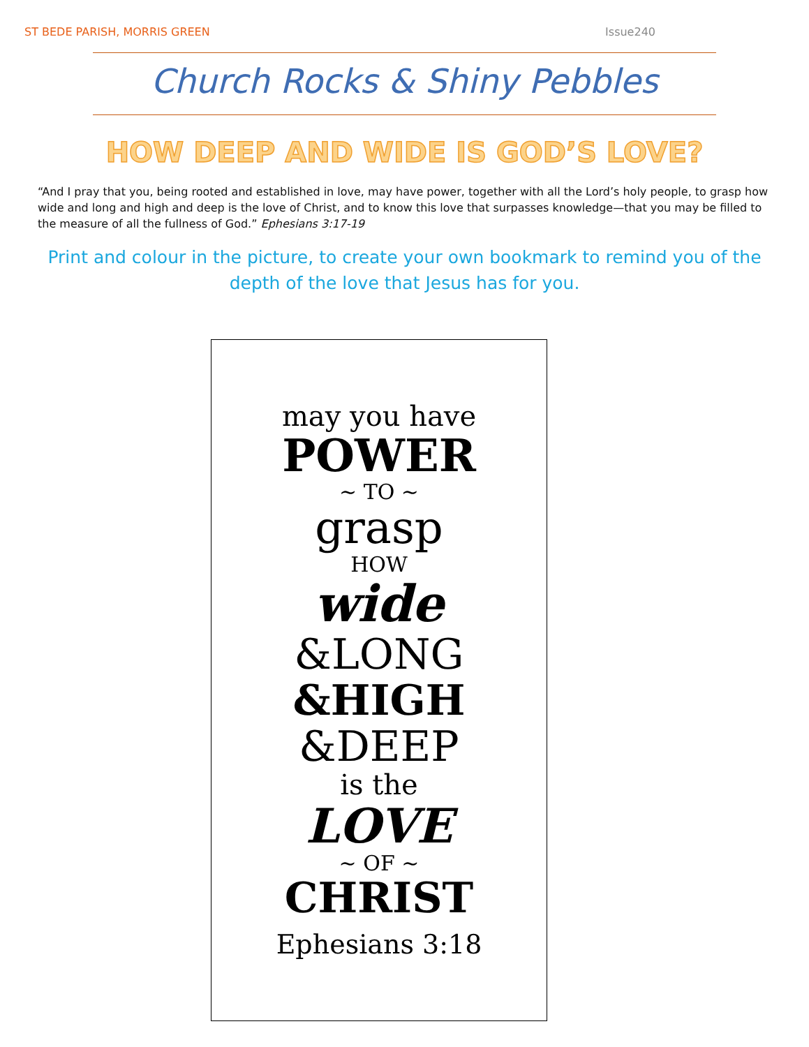ST BEDE PARISH, MORRIS GREEN Issue240
Church Rocks & Shiny Pebbles
HOW DEEP AND WIDE IS GOD’S LOVE?
“And I pray that you, being rooted and established in love, may have power, together with all the Lord’s holy people, to grasp how wide and long and high and deep is the love of Christ, and to know this love that surpasses knowledge—that you may be filled to the measure of all the fullness of God.” Ephesians 3:17-19
Print and colour in the picture, to create your own bookmark to remind you of the depth of the love that Jesus has for you.
may you have
POWER
~ TO ~
grasp
HOW
wide
&LONG
&HIGH
&DEEP
is the
LOVE
~ OF ~
CHRIST
Ephesians 3:18